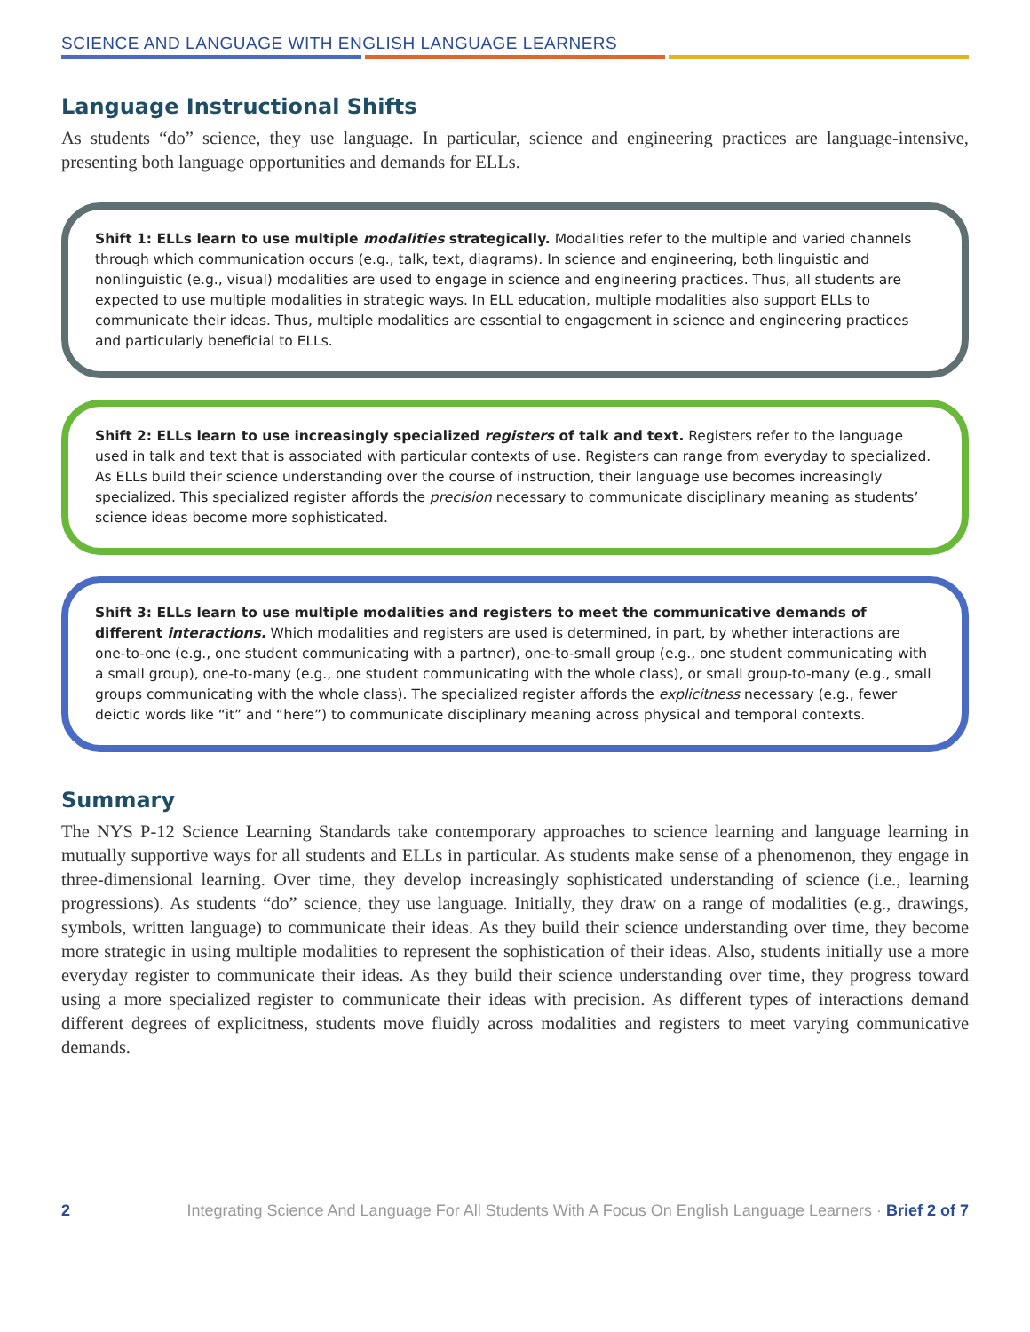SCIENCE AND LANGUAGE WITH ENGLISH LANGUAGE LEARNERS
Language Instructional Shifts
As students “do” science, they use language. In particular, science and engineering practices are language-intensive, presenting both language opportunities and demands for ELLs.
Shift 1: ELLs learn to use multiple modalities strategically. Modalities refer to the multiple and varied channels through which communication occurs (e.g., talk, text, diagrams). In science and engineering, both linguistic and nonlinguistic (e.g., visual) modalities are used to engage in science and engineering practices. Thus, all students are expected to use multiple modalities in strategic ways. In ELL education, multiple modalities also support ELLs to communicate their ideas. Thus, multiple modalities are essential to engagement in science and engineering practices and particularly beneficial to ELLs.
Shift 2: ELLs learn to use increasingly specialized registers of talk and text. Registers refer to the language used in talk and text that is associated with particular contexts of use. Registers can range from everyday to specialized. As ELLs build their science understanding over the course of instruction, their language use becomes increasingly specialized. This specialized register affords the precision necessary to communicate disciplinary meaning as students’ science ideas become more sophisticated.
Shift 3: ELLs learn to use multiple modalities and registers to meet the communicative demands of different interactions. Which modalities and registers are used is determined, in part, by whether interactions are one-to-one (e.g., one student communicating with a partner), one-to-small group (e.g., one student communicating with a small group), one-to-many (e.g., one student communicating with the whole class), or small group-to-many (e.g., small groups communicating with the whole class). The specialized register affords the explicitness necessary (e.g., fewer deictic words like “it” and “here”) to communicate disciplinary meaning across physical and temporal contexts.
Summary
The NYS P-12 Science Learning Standards take contemporary approaches to science learning and language learning in mutually supportive ways for all students and ELLs in particular. As students make sense of a phenomenon, they engage in three-dimensional learning. Over time, they develop increasingly sophisticated understanding of science (i.e., learning progressions). As students “do” science, they use language. Initially, they draw on a range of modalities (e.g., drawings, symbols, written language) to communicate their ideas. As they build their science understanding over time, they become more strategic in using multiple modalities to represent the sophistication of their ideas. Also, students initially use a more everyday register to communicate their ideas. As they build their science understanding over time, they progress toward using a more specialized register to communicate their ideas with precision. As different types of interactions demand different degrees of explicitness, students move fluidly across modalities and registers to meet varying communicative demands.
2 Integrating Science And Language For All Students With A Focus On English Language Learners · Brief 2 of 7